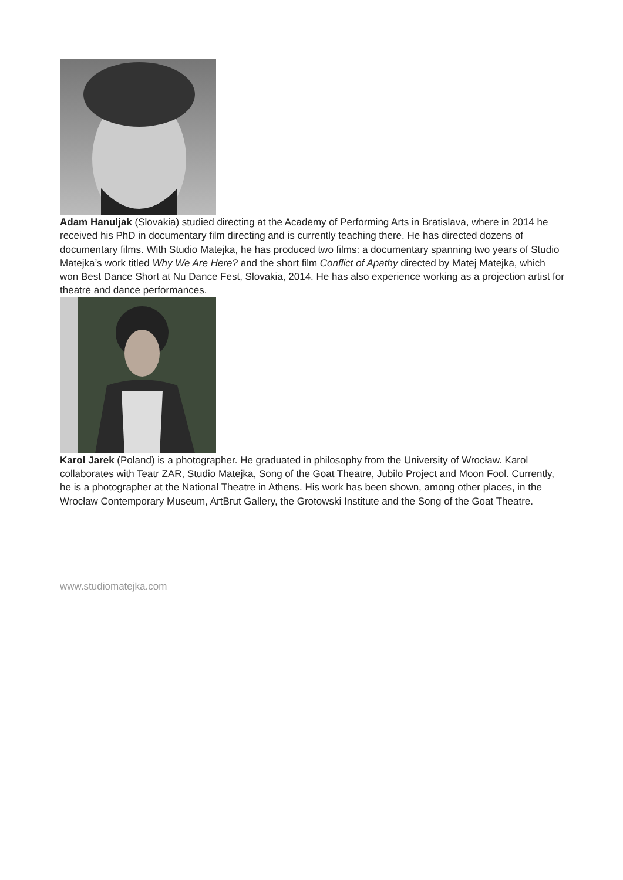Adam Hanuljak (Slovakia) studied directing at the Academy of Performing Arts in Bratislava, where in 2014 he received his PhD in documentary film directing and is currently teaching there. He has directed dozens of documentary films. With Studio Matejka, he has produced two films: a documentary spanning two years of Studio Matejka’s work titled Why We Are Here? and the short film Conflict of Apathy directed by Matej Matejka, which won Best Dance Short at Nu Dance Fest, Slovakia, 2014. He has also experience working as a projection artist for theatre and dance performances.
Karol Jarek (Poland) is a photographer. He graduated in philosophy from the University of Wrocław. Karol collaborates with Teatr ZAR, Studio Matejka, Song of the Goat Theatre, Jubilo Project and Moon Fool. Currently, he is a photographer at the National Theatre in Athens. His work has been shown, among other places, in the Wrocław Contemporary Museum, ArtBrut Gallery, the Grotowski Institute and the Song of the Goat Theatre.
www.studiomatejka.com